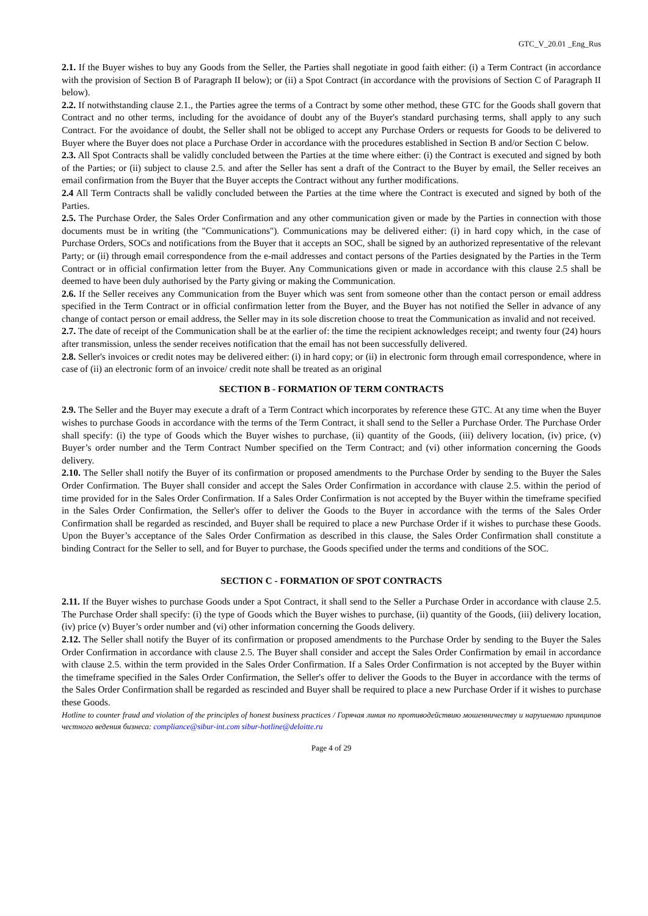GTC_V_20.01 _Eng_Rus
2.1. If the Buyer wishes to buy any Goods from the Seller, the Parties shall negotiate in good faith either: (i) a Term Contract (in accordance with the provision of Section B of Paragraph II below); or (ii) a Spot Contract (in accordance with the provisions of Section C of Paragraph II below).
2.2. If notwithstanding clause 2.1., the Parties agree the terms of a Contract by some other method, these GTC for the Goods shall govern that Contract and no other terms, including for the avoidance of doubt any of the Buyer's standard purchasing terms, shall apply to any such Contract. For the avoidance of doubt, the Seller shall not be obliged to accept any Purchase Orders or requests for Goods to be delivered to Buyer where the Buyer does not place a Purchase Order in accordance with the procedures established in Section B and/or Section C below.
2.3. All Spot Contracts shall be validly concluded between the Parties at the time where either: (i) the Contract is executed and signed by both of the Parties; or (ii) subject to clause 2.5. and after the Seller has sent a draft of the Contract to the Buyer by email, the Seller receives an email confirmation from the Buyer that the Buyer accepts the Contract without any further modifications.
2.4 All Term Contracts shall be validly concluded between the Parties at the time where the Contract is executed and signed by both of the Parties.
2.5. The Purchase Order, the Sales Order Confirmation and any other communication given or made by the Parties in connection with those documents must be in writing (the "Communications"). Communications may be delivered either: (i) in hard copy which, in the case of Purchase Orders, SOCs and notifications from the Buyer that it accepts an SOC, shall be signed by an authorized representative of the relevant Party; or (ii) through email correspondence from the e-mail addresses and contact persons of the Parties designated by the Parties in the Term Contract or in official confirmation letter from the Buyer. Any Communications given or made in accordance with this clause 2.5 shall be deemed to have been duly authorised by the Party giving or making the Communication.
2.6. If the Seller receives any Communication from the Buyer which was sent from someone other than the contact person or email address specified in the Term Contract or in official confirmation letter from the Buyer, and the Buyer has not notified the Seller in advance of any change of contact person or email address, the Seller may in its sole discretion choose to treat the Communication as invalid and not received.
2.7. The date of receipt of the Communication shall be at the earlier of: the time the recipient acknowledges receipt; and twenty four (24) hours after transmission, unless the sender receives notification that the email has not been successfully delivered.
2.8. Seller's invoices or credit notes may be delivered either: (i) in hard copy; or (ii) in electronic form through email correspondence, where in case of (ii) an electronic form of an invoice/ credit note shall be treated as an original
SECTION B - FORMATION OF TERM CONTRACTS
2.9. The Seller and the Buyer may execute a draft of a Term Contract which incorporates by reference these GTC. At any time when the Buyer wishes to purchase Goods in accordance with the terms of the Term Contract, it shall send to the Seller a Purchase Order. The Purchase Order shall specify: (i) the type of Goods which the Buyer wishes to purchase, (ii) quantity of the Goods, (iii) delivery location, (iv) price, (v) Buyer’s order number and the Term Contract Number specified on the Term Contract; and (vi) other information concerning the Goods delivery.
2.10. The Seller shall notify the Buyer of its confirmation or proposed amendments to the Purchase Order by sending to the Buyer the Sales Order Confirmation. The Buyer shall consider and accept the Sales Order Confirmation in accordance with clause 2.5. within the period of time provided for in the Sales Order Confirmation. If a Sales Order Confirmation is not accepted by the Buyer within the timeframe specified in the Sales Order Confirmation, the Seller's offer to deliver the Goods to the Buyer in accordance with the terms of the Sales Order Confirmation shall be regarded as rescinded, and Buyer shall be required to place a new Purchase Order if it wishes to purchase these Goods. Upon the Buyer’s acceptance of the Sales Order Confirmation as described in this clause, the Sales Order Confirmation shall constitute a binding Contract for the Seller to sell, and for Buyer to purchase, the Goods specified under the terms and conditions of the SOC.
SECTION C - FORMATION OF SPOT CONTRACTS
2.11. If the Buyer wishes to purchase Goods under a Spot Contract, it shall send to the Seller a Purchase Order in accordance with clause 2.5. The Purchase Order shall specify: (i) the type of Goods which the Buyer wishes to purchase, (ii) quantity of the Goods, (iii) delivery location, (iv) price (v) Buyer’s order number and (vi) other information concerning the Goods delivery.
2.12. The Seller shall notify the Buyer of its confirmation or proposed amendments to the Purchase Order by sending to the Buyer the Sales Order Confirmation in accordance with clause 2.5. The Buyer shall consider and accept the Sales Order Confirmation by email in accordance with clause 2.5. within the term provided in the Sales Order Confirmation. If a Sales Order Confirmation is not accepted by the Buyer within the timeframe specified in the Sales Order Confirmation, the Seller's offer to deliver the Goods to the Buyer in accordance with the terms of the Sales Order Confirmation shall be regarded as rescinded and Buyer shall be required to place a new Purchase Order if it wishes to purchase these Goods.
Hotline to counter fraud and violation of the principles of honest business practices / Горячая линия по противодействию мошенничеству и нарушению принципов честного ведения бизнеса: compliance@sibur-int.com sibur-hotline@deloitte.ru
Page 4 of 29